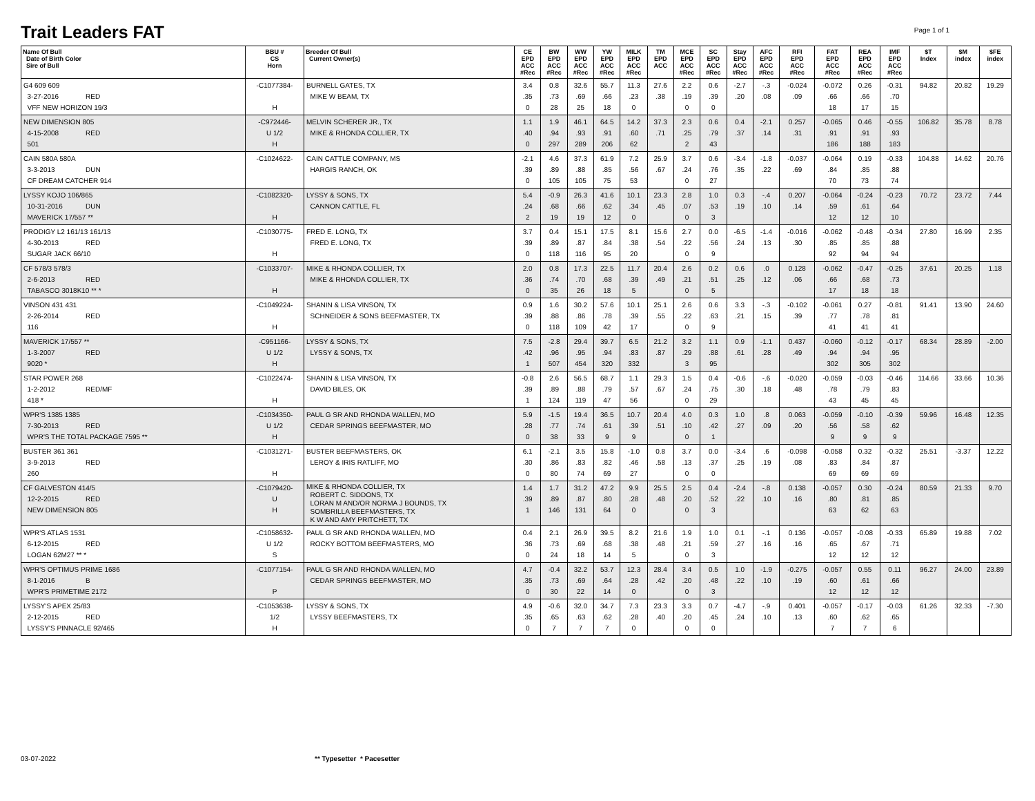Trait Leaders FAT Page 1 of 1
| Name Of Bull Date of Birth Color Sire of Bull | BBU # CS Horn | Breeder Of Bull Current Owner(s) | CE EPD ACC #Rec | BW EPD ACC #Rec | WW EPD ACC #Rec | YW EPD ACC #Rec | MILK EPD ACC #Rec | TM EPD ACC | MCE EPD ACC #Rec | SC EPD ACC #Rec | Stay EPD ACC #Rec | AFC EPD ACC #Rec | RFI EPD ACC #Rec | FAT EPD ACC #Rec | REA EPD ACC #Rec | IMF EPD ACC #Rec | $T Index | $M index | $FE index |
| --- | --- | --- | --- | --- | --- | --- | --- | --- | --- | --- | --- | --- | --- | --- | --- | --- | --- | --- | --- |
| G4 609 609 3-27-2016 RED VFF NEW HORIZON 19/3 | -C1077384- H | BURNELL GATES, TX MIKE W BEAM, TX | 3.4 .35 0 | 0.8 .73 28 | 32.6 .69 25 | 55.7 .66 18 | 11.3 .23 0 | 27.6 .38 | 2.2 .19 0 | 0.6 .39 0 | -2.7 .20 | -.3 .08 | -0.024 .09 | -0.072 .66 18 | 0.26 .66 17 | -0.31 .70 15 | 94.82 | 20.82 | 19.29 |
| NEW DIMENSION 805 4-15-2008 RED 501 | -C972446- U 1/2 H | MELVIN SCHERER JR., TX MIKE & RHONDA COLLIER, TX | 1.1 .40 0 | 1.9 .94 297 | 46.1 .93 289 | 64.5 .91 206 | 14.2 .60 62 | 37.3 .71 | 2.3 .25 2 | 0.6 .79 43 | 0.4 .37 | -2.1 .14 | 0.257 .31 | -0.065 .91 186 | 0.46 .91 188 | -0.55 .93 183 | 106.82 | 35.78 | 8.78 |
| CAIN 580A 580A 3-3-2013 DUN CF DREAM CATCHER 914 | -C1024622- | CAIN CATTLE COMPANY, MS HARGIS RANCH, OK | -2.1 .39 0 | 4.6 .89 105 | 37.3 .88 105 | 61.9 .85 75 | 7.2 .56 53 | 25.9 .67 | 3.7 .24 0 | 0.6 .76 27 | -3.4 .35 | -1.8 .22 | -0.037 .69 | -0.064 .84 70 | 0.19 .85 73 | -0.33 .88 74 | 104.88 | 14.62 | 20.76 |
| LYSSY KOJO 106/865 10-31-2016 DUN MAVERICK 17/557 ** | -C1082320- H | LYSSY & SONS, TX CANNON CATTLE, FL | 5.4 .24 2 | -0.9 .68 19 | 26.3 .66 19 | 41.6 .62 12 | 10.1 .34 0 | 23.3 .45 | 2.8 .07 0 | 1.0 .53 3 | 0.3 .19 | -.4 .10 | 0.207 .14 | -0.064 .59 12 | -0.24 .61 12 | -0.23 .64 10 | 70.72 | 23.72 | 7.44 |
| PRODIGY L2 161/13 161/13 4-30-2013 RED SUGAR JACK 66/10 | -C1030775- H | FRED E. LONG, TX FRED E. LONG, TX | 3.7 .39 0 | 0.4 .89 118 | 15.1 .87 116 | 17.5 .84 95 | 8.1 .38 20 | 15.6 .54 | 2.7 .22 0 | 0.0 .56 9 | -6.5 .24 | -1.4 .13 | -0.016 .30 | -0.062 .85 92 | -0.48 .85 94 | -0.34 .88 94 | 27.80 | 16.99 | 2.35 |
| CF 578/3 578/3 2-6-2013 RED TABASCO 3018K10 ** * | -C1033707- H | MIKE & RHONDA COLLIER, TX MIKE & RHONDA COLLIER, TX | 2.0 .36 0 | 0.8 .74 35 | 17.3 .70 26 | 22.5 .68 18 | 11.7 .39 5 | 20.4 .49 | 2.6 .21 0 | 0.2 .51 5 | 0.6 .25 | .0 .12 | 0.128 .06 | -0.062 .66 17 | -0.47 .68 18 | -0.25 .73 18 | 37.61 | 20.25 | 1.18 |
| VINSON 431 431 2-26-2014 RED 116 | -C1049224- H | SHANIN & LISA VINSON, TX SCHNEIDER & SONS BEEFMASTER, TX | 0.9 .39 0 | 1.6 .88 118 | 30.2 .86 109 | 57.6 .78 42 | 10.1 .39 17 | 25.1 .55 | 2.6 .22 0 | 0.6 .63 9 | 3.3 .21 | -.3 .15 | -0.102 .39 | -0.061 .77 41 | 0.27 .78 41 | -0.81 .81 41 | 91.41 | 13.90 | 24.60 |
| MAVERICK 17/557 ** 1-3-2007 RED 9020 * | -C951166- U 1/2 H | LYSSY & SONS, TX LYSSY & SONS, TX | 7.5 .42 1 | -2.8 .96 507 | 29.4 .95 454 | 39.7 .94 320 | 6.5 .83 332 | 21.2 .87 | 3.2 .29 3 | 1.1 .88 95 | 0.9 .61 | -1.1 .28 | 0.437 .49 | -0.060 .94 302 | -0.12 .94 305 | -0.17 .95 302 | 68.34 | 28.89 | -2.00 |
| STAR POWER 268 1-2-2012 RED/MF 418 * | -C1022474- H | SHANIN & LISA VINSON, TX DAVID BILES, OK | -0.8 .39 1 | 2.6 .89 124 | 56.5 .88 119 | 68.7 .79 47 | 1.1 .57 56 | 29.3 .67 | 1.5 .24 0 | 0.4 .75 29 | -0.6 .30 | -.6 .18 | -0.020 .48 | -0.059 .78 43 | -0.03 .79 45 | -0.46 .83 45 | 114.66 | 33.66 | 10.36 |
| WPR'S 1385 1385 7-30-2013 RED WPR'S THE TOTAL PACKAGE 7595 ** | -C1034350- U 1/2 H | PAUL G SR AND RHONDA WALLEN, MO CEDAR SPRINGS BEEFMASTER, MO | 5.9 .28 0 | -1.5 .77 38 | 19.4 .74 33 | 36.5 .61 9 | 10.7 .39 9 | 20.4 .51 | 4.0 .10 0 | 0.3 .42 1 | 1.0 .27 | .8 .09 | 0.063 .20 | -0.059 .56 9 | -0.10 .58 9 | -0.39 .62 9 | 59.96 | 16.48 | 12.35 |
| BUSTER 361 361 3-9-2013 RED 260 | -C1031271- H | BUSTER BEEFMASTERS, OK LEROY & IRIS RATLIFF, MO | 6.1 .30 0 | -2.1 .86 80 | 3.5 .83 74 | 15.8 .82 69 | -1.0 .46 27 | 0.8 .58 | 3.7 .13 0 | 0.0 .37 0 | -3.4 .25 | .6 .19 | -0.098 .08 | -0.058 .83 69 | 0.32 .84 69 | -0.32 .87 69 | 25.51 | -3.37 | 12.22 |
| CF GALVESTON 414/5 12-2-2015 RED NEW DIMENSION 805 | -C1079420- U H | MIKE & RHONDA COLLIER, TX ROBERT C. SIDDONS, TX LORAN M AND/OR NORMA J BOUNDS, TX SOMBRILLA BEEFMASTERS, TX K W AND AMY PRITCHETT, TX | 1.4 .39 1 | 1.7 .89 146 | 31.2 .87 131 | 47.2 .80 64 | 9.9 .28 0 | 25.5 .48 | 2.5 .20 0 | 0.4 .52 3 | -2.4 .22 | -.8 .10 | 0.138 .16 | -0.057 .80 63 | 0.30 .81 62 | -0.24 .85 63 | 80.59 | 21.33 | 9.70 |
| WPR'S ATLAS 1531 6-12-2015 RED LOGAN 62M27 ** * | -C1058632- U 1/2 S | PAUL G SR AND RHONDA WALLEN, MO ROCKY BOTTOM BEEFMASTERS, MO | 0.4 .36 0 | 2.1 .73 24 | 26.9 .69 18 | 39.5 .68 14 | 8.2 .38 5 | 21.6 .48 | 1.9 .21 0 | 1.0 .59 3 | 0.1 .27 | -.1 .16 | 0.136 .16 | -0.057 .65 12 | -0.08 .67 12 | -0.33 .71 12 | 65.89 | 19.88 | 7.02 |
| WPR'S OPTIMUS PRIME 1686 8-1-2016 B WPR'S PRIMETIME 2172 | -C1077154- P | PAUL G SR AND RHONDA WALLEN, MO CEDAR SPRINGS BEEFMASTER, MO | 4.7 .35 0 | -0.4 .73 30 | 32.2 .69 22 | 53.7 .64 14 | 12.3 .28 0 | 28.4 .42 | 3.4 .20 0 | 0.5 .48 3 | 1.0 .22 | -1.9 .10 | -0.275 .19 | -0.057 .60 12 | 0.55 .61 12 | 0.11 .66 12 | 96.27 | 24.00 | 23.89 |
| LYSSY'S APEX 25/83 2-12-2015 RED LYSSY'S PINNACLE 92/465 | -C1053638- 1/2 H | LYSSY & SONS, TX LYSSY BEEFMASTERS, TX | 4.9 .35 0 | -0.6 .65 7 | 32.0 .63 7 | 34.7 .62 7 | 7.3 .28 0 | 23.3 .40 | 3.3 .20 0 | 0.7 .45 0 | -4.7 .24 | -.9 .10 | 0.401 .13 | -0.057 .60 7 | -0.17 .62 7 | -0.03 .65 6 | 61.26 | 32.33 | -7.30 |
03-07-2022 ** Typesetter * Pacesetter